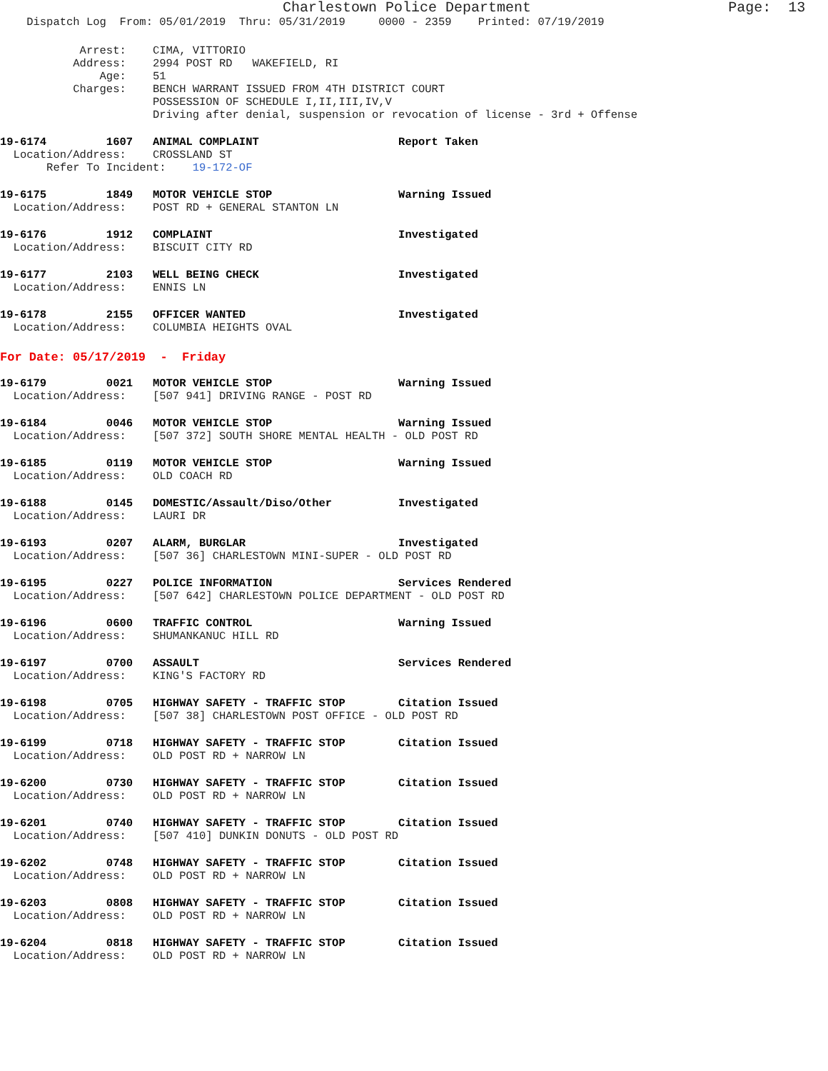Charlestown Police Department                       Page:  13
    Dispatch Log  From: 05/01/2019  Thru: 05/31/2019     0000 - 2359    Printed: 07/19/2019
            Arrest:    CIMA, VITTORIO
           Address:    2994 POST RD   WAKEFIELD, RI
               Age:    51
           Charges:    BENCH WARRANT ISSUED FROM 4TH DISTRICT COURT
                       POSSESSION OF SCHEDULE I,II,III,IV,V
                       Driving after denial, suspension or revocation of license - 3rd + Offense
19-6174         1607   ANIMAL COMPLAINT                     Report Taken
  Location/Address:    CROSSLAND ST
       Refer To Incident:    19-172-OF
19-6175         1849   MOTOR VEHICLE STOP                   Warning Issued
  Location/Address:    POST RD + GENERAL STANTON LN
19-6176         1912   COMPLAINT                            Investigated
  Location/Address:    BISCUIT CITY RD
19-6177         2103   WELL BEING CHECK                     Investigated
  Location/Address:    ENNIS LN
19-6178         2155   OFFICER WANTED                       Investigated
  Location/Address:    COLUMBIA HEIGHTS OVAL
For Date: 05/17/2019  -  Friday
19-6179         0021   MOTOR VEHICLE STOP                   Warning Issued
  Location/Address:    [507 941] DRIVING RANGE - POST RD
19-6184         0046   MOTOR VEHICLE STOP                   Warning Issued
  Location/Address:    [507 372] SOUTH SHORE MENTAL HEALTH - OLD POST RD
19-6185         0119   MOTOR VEHICLE STOP                   Warning Issued
  Location/Address:    OLD COACH RD
19-6188         0145   DOMESTIC/Assault/Diso/Other          Investigated
  Location/Address:    LAURI DR
19-6193         0207   ALARM, BURGLAR                       Investigated
  Location/Address:    [507 36] CHARLESTOWN MINI-SUPER - OLD POST RD
19-6195         0227   POLICE INFORMATION                   Services Rendered
  Location/Address:    [507 642] CHARLESTOWN POLICE DEPARTMENT - OLD POST RD
19-6196         0600   TRAFFIC CONTROL                      Warning Issued
  Location/Address:    SHUMANKANUC HILL RD
19-6197         0700   ASSAULT                              Services Rendered
  Location/Address:    KING'S FACTORY RD
19-6198         0705   HIGHWAY SAFETY - TRAFFIC STOP        Citation Issued
  Location/Address:    [507 38] CHARLESTOWN POST OFFICE - OLD POST RD
19-6199         0718   HIGHWAY SAFETY - TRAFFIC STOP        Citation Issued
  Location/Address:    OLD POST RD + NARROW LN
19-6200         0730   HIGHWAY SAFETY - TRAFFIC STOP        Citation Issued
  Location/Address:    OLD POST RD + NARROW LN
19-6201         0740   HIGHWAY SAFETY - TRAFFIC STOP        Citation Issued
  Location/Address:    [507 410] DUNKIN DONUTS - OLD POST RD
19-6202         0748   HIGHWAY SAFETY - TRAFFIC STOP        Citation Issued
  Location/Address:    OLD POST RD + NARROW LN
19-6203         0808   HIGHWAY SAFETY - TRAFFIC STOP        Citation Issued
  Location/Address:    OLD POST RD + NARROW LN
19-6204         0818   HIGHWAY SAFETY - TRAFFIC STOP        Citation Issued
  Location/Address:    OLD POST RD + NARROW LN